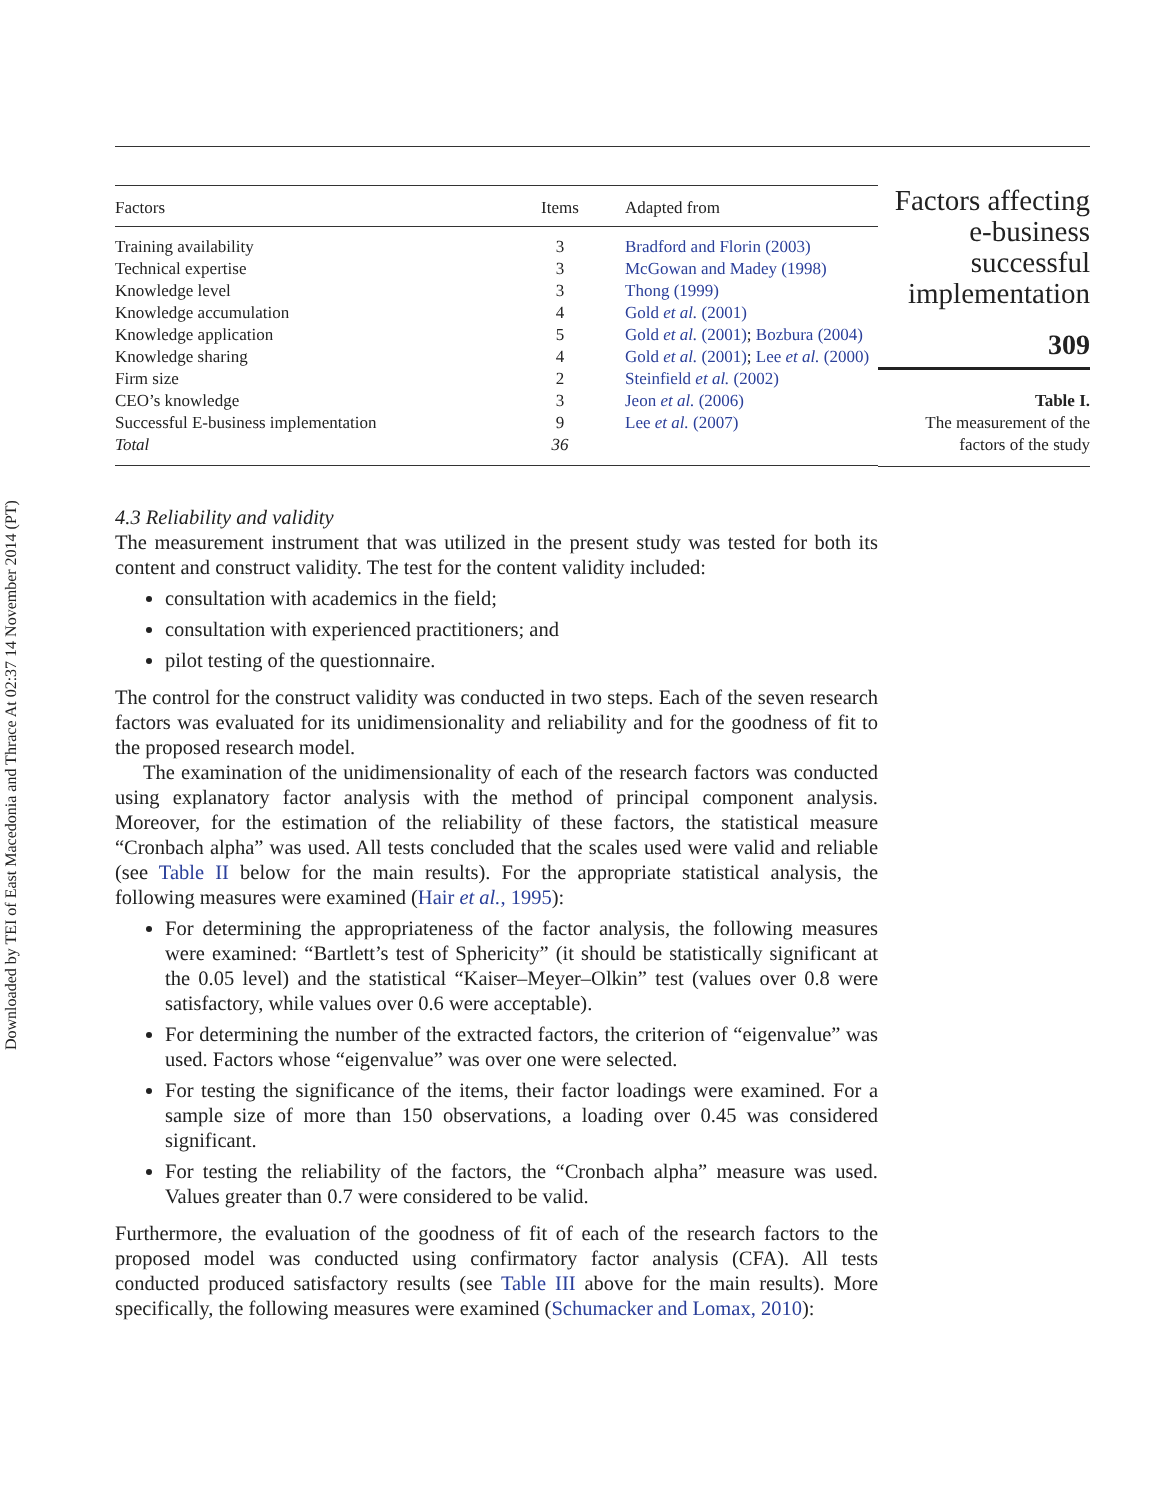Downloaded by TEI of East Macedonia and Thrace At 02:37 14 November 2014 (PT)
| Factors | Items | Adapted from |
| --- | --- | --- |
| Training availability | 3 | Bradford and Florin (2003) |
| Technical expertise | 3 | McGowan and Madey (1998) |
| Knowledge level | 3 | Thong (1999) |
| Knowledge accumulation | 4 | Gold et al. (2001) |
| Knowledge application | 5 | Gold et al. (2001) ; Bozbura (2004) |
| Knowledge sharing | 4 | Gold et al. (2001) ; Lee et al. (2000) |
| Firm size | 2 | Steinfield et al. (2002) |
| CEO’s knowledge | 3 | Jeon et al. (2006) |
| Successful E-business implementation | 9 | Lee et al. (2007) |
| Total | 36 | |
Factors affecting e-business successful implementation
309
Table I.
The measurement of the factors of the study
4.3 Reliability and validity
The measurement instrument that was utilized in the present study was tested for both its content and construct validity. The test for the content validity included:
consultation with academics in the field;
consultation with experienced practitioners; and
pilot testing of the questionnaire.
The control for the construct validity was conducted in two steps. Each of the seven research factors was evaluated for its unidimensionality and reliability and for the goodness of fit to the proposed research model.
The examination of the unidimensionality of each of the research factors was conducted using explanatory factor analysis with the method of principal component analysis. Moreover, for the estimation of the reliability of these factors, the statistical measure “Cronbach alpha” was used. All tests concluded that the scales used were valid and reliable (see Table II below for the main results). For the appropriate statistical analysis, the following measures were examined (Hair et al., 1995):
For determining the appropriateness of the factor analysis, the following measures were examined: “Bartlett’s test of Sphericity” (it should be statistically significant at the 0.05 level) and the statistical “Kaiser–Meyer–Olkin” test (values over 0.8 were satisfactory, while values over 0.6 were acceptable).
For determining the number of the extracted factors, the criterion of “eigenvalue” was used. Factors whose “eigenvalue” was over one were selected.
For testing the significance of the items, their factor loadings were examined. For a sample size of more than 150 observations, a loading over 0.45 was considered significant.
For testing the reliability of the factors, the “Cronbach alpha” measure was used. Values greater than 0.7 were considered to be valid.
Furthermore, the evaluation of the goodness of fit of each of the research factors to the proposed model was conducted using confirmatory factor analysis (CFA). All tests conducted produced satisfactory results (see Table III above for the main results). More specifically, the following measures were examined (Schumacker and Lomax, 2010):